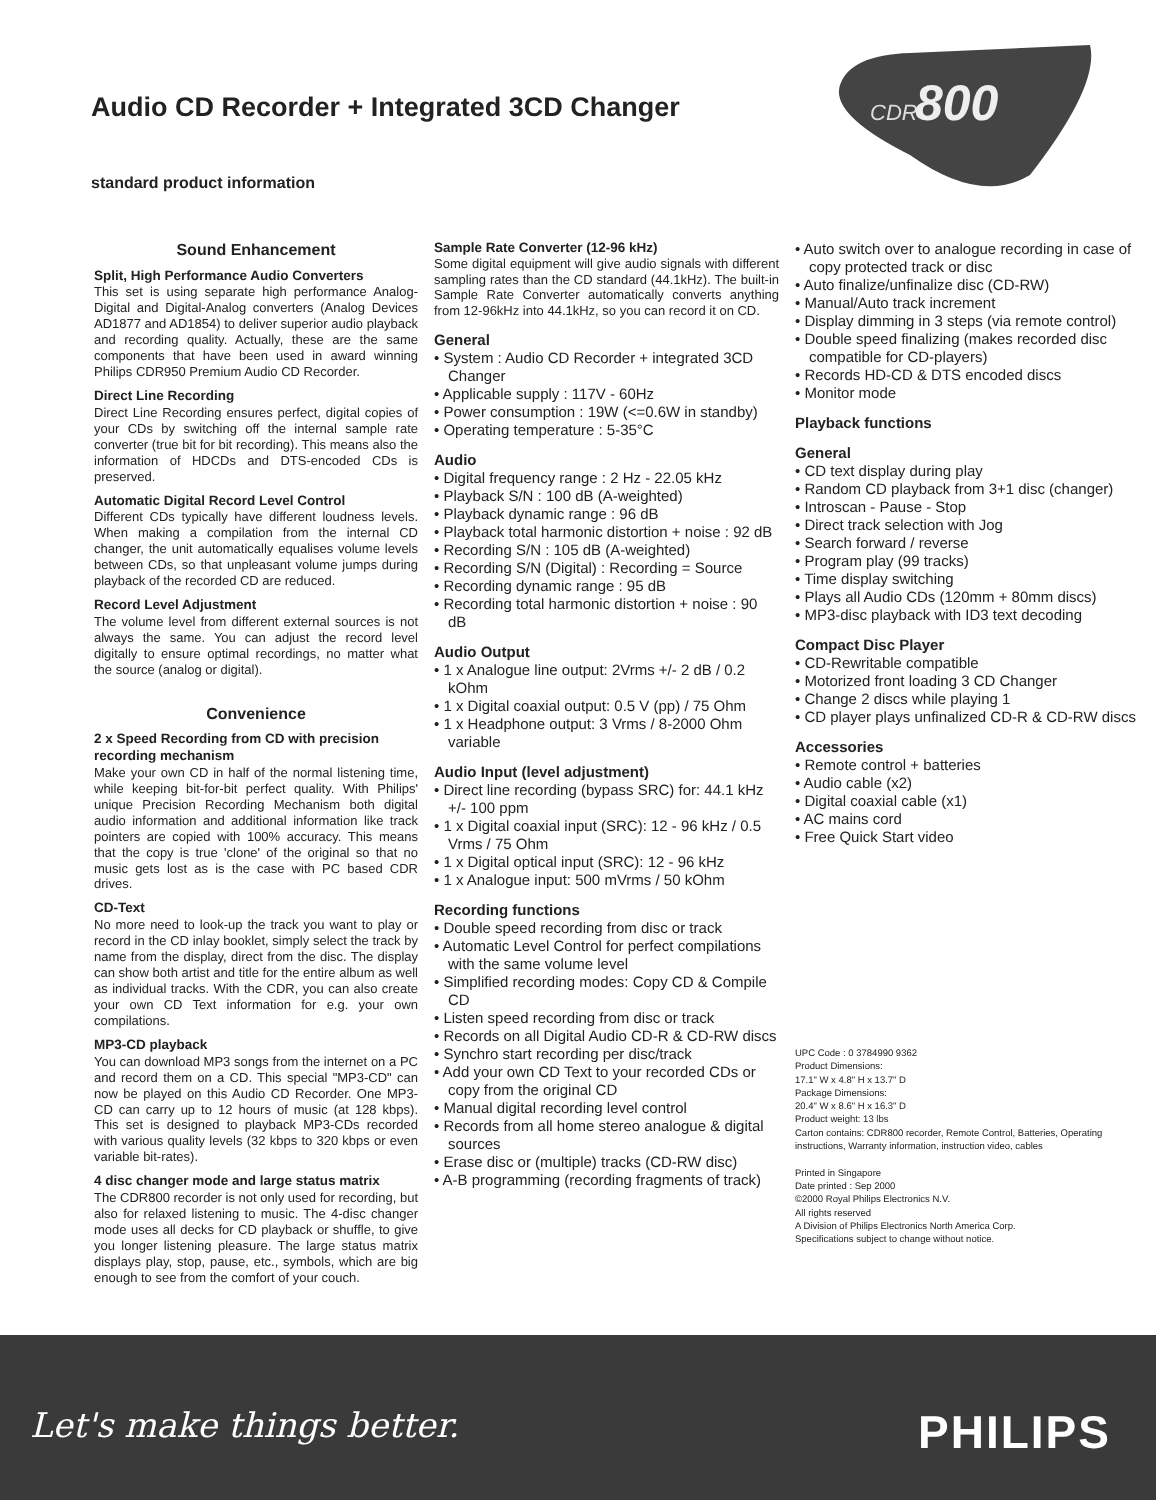Audio CD Recorder + Integrated 3CD Changer
standard product information
CDR
800
Sound Enhancement
Split, High Performance Audio Converters
This set is using separate high performance Analog-Digital and Digital-Analog converters (Analog Devices AD1877 and AD1854) to deliver superior audio playback and recording quality. Actually, these are the same components that have been used in award winning Philips CDR950 Premium Audio CD Recorder.
Direct Line Recording
Direct Line Recording ensures perfect, digital copies of your CDs by switching off the internal sample rate converter (true bit for bit recording). This means also the information of HDCDs and DTS-encoded CDs is preserved.
Automatic Digital Record Level Control
Different CDs typically have different loudness levels. When making a compilation from the internal CD changer, the unit automatically equalises volume levels between CDs, so that unpleasant volume jumps during playback of the recorded CD are reduced.
Record Level Adjustment
The volume level from different external sources is not always the same. You can adjust the record level digitally to ensure optimal recordings, no matter what the source (analog or digital).
Convenience
2 x Speed Recording from CD with precision recording mechanism
Make your own CD in half of the normal listening time, while keeping bit-for-bit perfect quality. With Philips' unique Precision Recording Mechanism both digital audio information and additional information like track pointers are copied with 100% accuracy. This means that the copy is true 'clone' of the original so that no music gets lost as is the case with PC based CDR drives.
CD-Text
No more need to look-up the track you want to play or record in the CD inlay booklet, simply select the track by name from the display, direct from the disc. The display can show both artist and title for the entire album as well as individual tracks. With the CDR, you can also create your own CD Text information for e.g. your own compilations.
MP3-CD playback
You can download MP3 songs from the internet on a PC and record them on a CD. This special "MP3-CD" can now be played on this Audio CD Recorder. One MP3-CD can carry up to 12 hours of music (at 128 kbps). This set is designed to playback MP3-CDs recorded with various quality levels (32 kbps to 320 kbps or even variable bit-rates).
4 disc changer mode and large status matrix
The CDR800 recorder is not only used for recording, but also for relaxed listening to music. The 4-disc changer mode uses all decks for CD playback or shuffle, to give you longer listening pleasure. The large status matrix displays play, stop, pause, etc., symbols, which are big enough to see from the comfort of your couch.
Sample Rate Converter (12-96 kHz)
Some digital equipment will give audio signals with different sampling rates than the CD standard (44.1kHz). The built-in Sample Rate Converter automatically converts anything from 12-96kHz into 44.1kHz, so you can record it on CD.
General
• System : Audio CD Recorder + integrated 3CD Changer
• Applicable supply : 117V - 60Hz
• Power consumption : 19W (<=0.6W in standby)
• Operating temperature : 5-35°C
Audio
• Digital frequency range : 2 Hz - 22.05 kHz
• Playback S/N : 100 dB (A-weighted)
• Playback dynamic range : 96 dB
• Playback total harmonic distortion + noise : 92 dB
• Recording S/N : 105 dB (A-weighted)
• Recording S/N (Digital) : Recording = Source
• Recording dynamic range : 95 dB
• Recording total harmonic distortion + noise : 90 dB
Audio Output
• 1 x Analogue line output: 2Vrms +/- 2 dB / 0.2 kOhm
• 1 x Digital coaxial output: 0.5 V (pp) / 75 Ohm
• 1 x Headphone output: 3 Vrms / 8-2000 Ohm variable
Audio Input (level adjustment)
• Direct line recording (bypass SRC) for: 44.1 kHz +/- 100 ppm
• 1 x Digital coaxial input (SRC): 12 - 96 kHz / 0.5 Vrms / 75 Ohm
• 1 x Digital optical input (SRC): 12 - 96 kHz
• 1 x Analogue input: 500 mVrms / 50 kOhm
Recording functions
• Double speed recording from disc or track
• Automatic Level Control for perfect compilations with the same volume level
• Simplified recording modes: Copy CD & Compile CD
• Listen speed recording from disc or track
• Records on all Digital Audio CD-R & CD-RW discs
• Synchro start recording per disc/track
• Add your own CD Text to your recorded CDs or copy from the original CD
• Manual digital recording level control
• Records from all home stereo analogue & digital sources
• Erase disc or (multiple) tracks (CD-RW disc)
• A-B programming (recording fragments of track)
• Auto switch over to analogue recording in case of copy protected track or disc
• Auto finalize/unfinalize disc (CD-RW)
• Manual/Auto track increment
• Display dimming in 3 steps (via remote control)
• Double speed finalizing (makes recorded disc compatible for CD-players)
• Records HD-CD & DTS encoded discs
• Monitor mode
Playback functions
General
• CD text display during play
• Random CD playback from 3+1 disc (changer)
• Introscan - Pause - Stop
• Direct track selection with Jog
• Search forward / reverse
• Program play (99 tracks)
• Time display switching
• Plays all Audio CDs (120mm + 80mm discs)
• MP3-disc playback with ID3 text decoding
Compact Disc Player
• CD-Rewritable compatible
• Motorized front loading 3 CD Changer
• Change 2 discs while playing 1
• CD player plays unfinalized CD-R & CD-RW discs
Accessories
• Remote control + batteries
• Audio cable (x2)
• Digital coaxial cable (x1)
• AC mains cord
• Free Quick Start video
UPC Code : 0 3784990 9362
Product Dimensions:
17.1" W x 4.8" H x 13.7" D
Package Dimensions:
20.4" W x 8.6" H x 16.3" D
Product weight: 13 lbs
Carton contains: CDR800 recorder, Remote Control, Batteries, Operating instructions, Warranty information, instruction video, cables
Printed in Singapore
Date printed : Sep 2000
©2000 Royal Philips Electronics N.V.
All rights reserved
A Division of Philips Electronics North America Corp.
Specifications subject to change without notice.
Let's make things better. PHILIPS